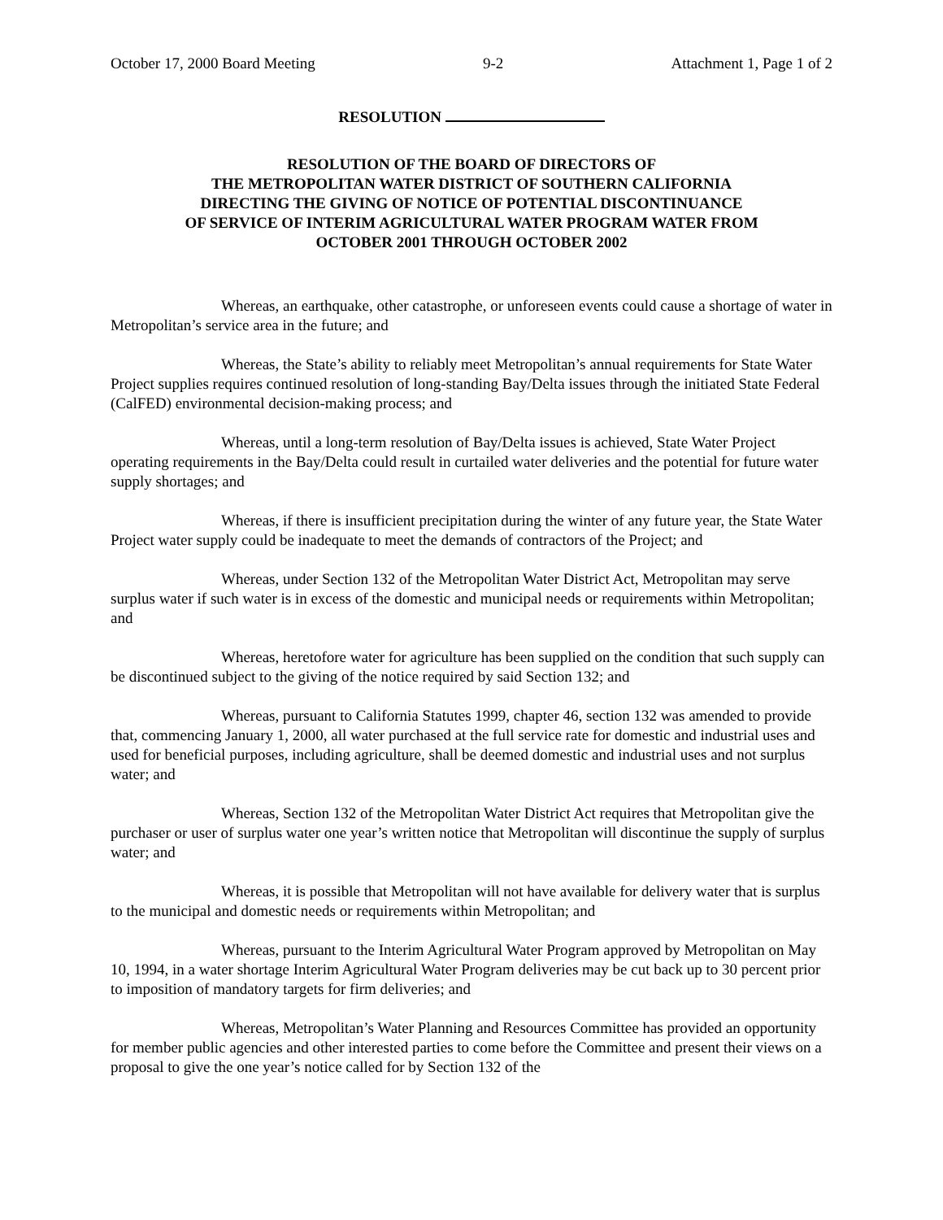October 17, 2000 Board Meeting 9-2 Attachment 1, Page 1 of 2
RESOLUTION
RESOLUTION OF THE BOARD OF DIRECTORS OF
THE METROPOLITAN WATER DISTRICT OF SOUTHERN CALIFORNIA
DIRECTING THE GIVING OF NOTICE OF POTENTIAL DISCONTINUANCE
OF SERVICE OF INTERIM AGRICULTURAL WATER PROGRAM WATER FROM
OCTOBER 2001 THROUGH OCTOBER 2002
Whereas, an earthquake, other catastrophe, or unforeseen events could cause a shortage of water in Metropolitan’s service area in the future; and
Whereas, the State’s ability to reliably meet Metropolitan’s annual requirements for State Water Project supplies requires continued resolution of long-standing Bay/Delta issues through the initiated State Federal (CalFED) environmental decision-making process; and
Whereas, until a long-term resolution of Bay/Delta issues is achieved, State Water Project operating requirements in the Bay/Delta could result in curtailed water deliveries and the potential for future water supply shortages; and
Whereas, if there is insufficient precipitation during the winter of any future year, the State Water Project water supply could be inadequate to meet the demands of contractors of the Project; and
Whereas, under Section 132 of the Metropolitan Water District Act, Metropolitan may serve surplus water if such water is in excess of the domestic and municipal needs or requirements within Metropolitan; and
Whereas, heretofore water for agriculture has been supplied on the condition that such supply can be discontinued subject to the giving of the notice required by said Section 132; and
Whereas, pursuant to California Statutes 1999, chapter 46, section 132 was amended to provide that, commencing January 1, 2000, all water purchased at the full service rate for domestic and industrial uses and used for beneficial purposes, including agriculture, shall be deemed domestic and industrial uses and not surplus water; and
Whereas, Section 132 of the Metropolitan Water District Act requires that Metropolitan give the purchaser or user of surplus water one year’s written notice that Metropolitan will discontinue the supply of surplus water; and
Whereas, it is possible that Metropolitan will not have available for delivery water that is surplus to the municipal and domestic needs or requirements within Metropolitan; and
Whereas, pursuant to the Interim Agricultural Water Program approved by Metropolitan on May 10, 1994, in a water shortage Interim Agricultural Water Program deliveries may be cut back up to 30 percent prior to imposition of mandatory targets for firm deliveries; and
Whereas, Metropolitan’s Water Planning and Resources Committee has provided an opportunity for member public agencies and other interested parties to come before the Committee and present their views on a proposal to give the one year’s notice called for by Section 132 of the